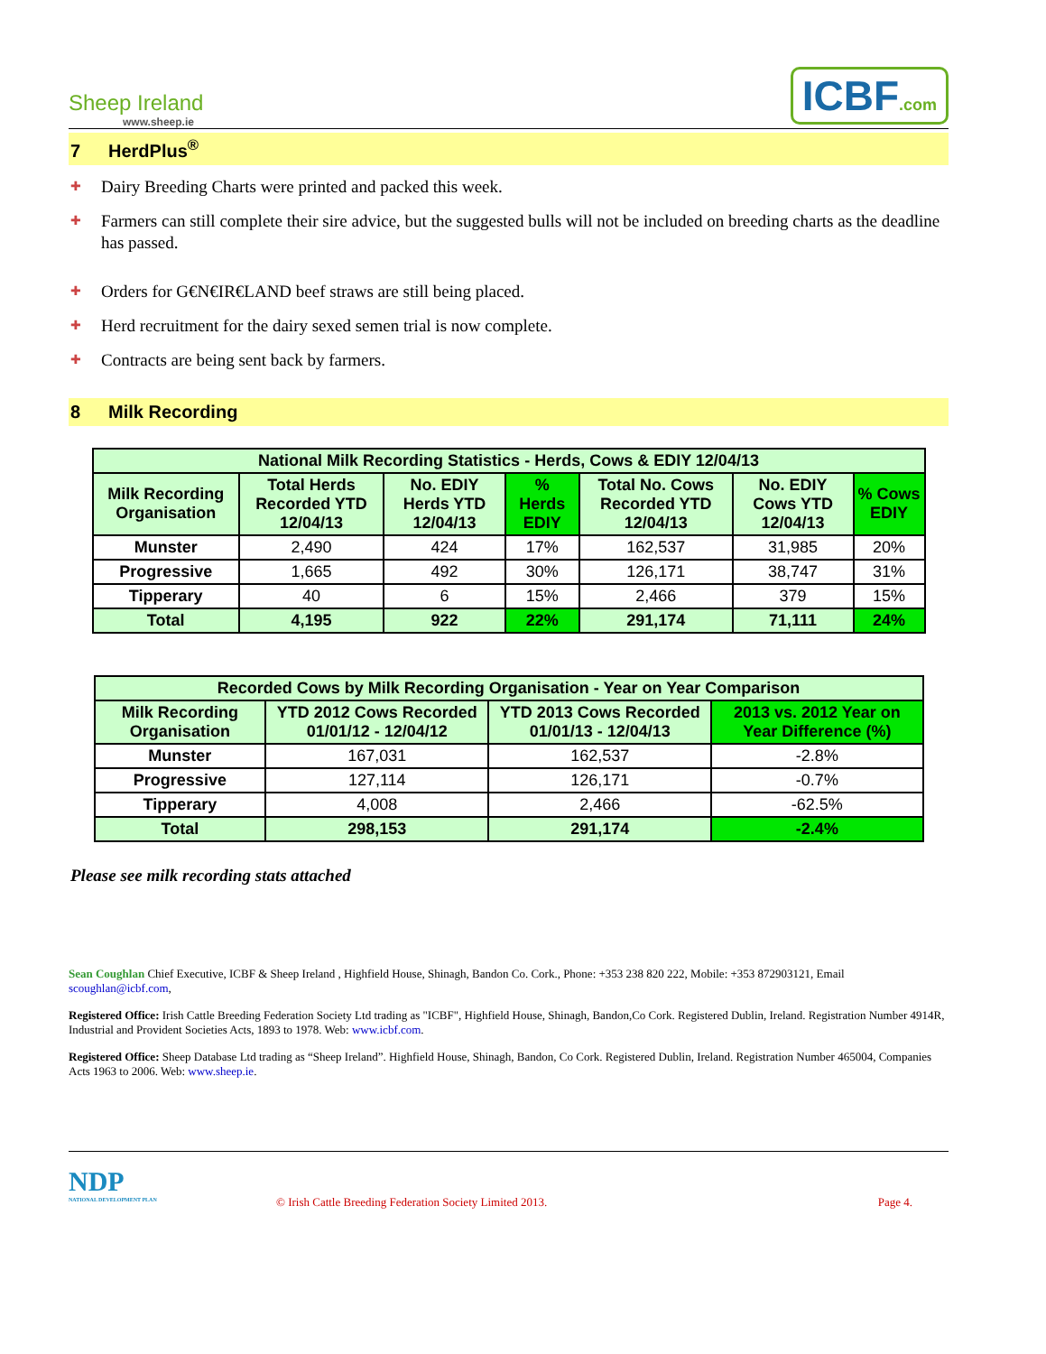Sheep Ireland
www.sheep.ie
ICBF.com
7 HerdPlus<sup>®</sup>
Dairy Breeding Charts were printed and packed this week.
Farmers can still complete their sire advice, but the suggested bulls will not be included on breeding charts as the deadline has passed.
Orders for G€N€IR€LAND beef straws are still being placed.
Herd recruitment for the dairy sexed semen trial is now complete.
Contracts are being sent back by farmers.
8 Milk Recording
| National Milk Recording Statistics - Herds, Cows & EDIY 12/04/13 | | | | | | |
| --- | --- | --- | --- | --- | --- | --- |
| Milk Recording Organisation | Total Herds Recorded YTD 12/04/13 | No. EDIY Herds YTD 12/04/13 | % Herds EDIY | Total No. Cows Recorded YTD 12/04/13 | No. EDIY Cows YTD 12/04/13 | % Cows EDIY |
| Munster | 2,490 | 424 | 17% | 162,537 | 31,985 | 20% |
| Progressive | 1,665 | 492 | 30% | 126,171 | 38,747 | 31% |
| Tipperary | 40 | 6 | 15% | 2,466 | 379 | 15% |
| Total | 4,195 | 922 | 22% | 291,174 | 71,111 | 24% |
| Recorded Cows by Milk Recording Organisation - Year on Year Comparison | | | |
| --- | --- | --- | --- |
| Milk Recording Organisation | YTD 2012 Cows Recorded 01/01/12 - 12/04/12 | YTD 2013 Cows Recorded 01/01/13 - 12/04/13 | 2013 vs. 2012 Year on Year Difference (%) |
| Munster | 167,031 | 162,537 | -2.8% |
| Progressive | 127,114 | 126,171 | -0.7% |
| Tipperary | 4,008 | 2,466 | -62.5% |
| Total | 298,153 | 291,174 | -2.4% |
Please see milk recording stats attached
Sean Coughlan Chief Executive, ICBF & Sheep Ireland , Highfield House, Shinagh, Bandon Co. Cork., Phone: +353 238 820 222, Mobile: +353 872903121, Email scoughlan@icbf.com,
Registered Office: Irish Cattle Breeding Federation Society Ltd trading as "ICBF", Highfield House, Shinagh, Bandon,Co Cork. Registered Dublin, Ireland. Registration Number 4914R, Industrial and Provident Societies Acts, 1893 to 1978. Web: www.icbf.com.
Registered Office: Sheep Database Ltd trading as “Sheep Ireland”. Highfield House, Shinagh, Bandon, Co Cork. Registered Dublin, Ireland. Registration Number 465004, Companies Acts 1963 to 2006. Web: www.sheep.ie.
NDP
NATIONAL DEVELOPMENT PLAN
© Irish Cattle Breeding Federation Society Limited 2013.
Page 4.